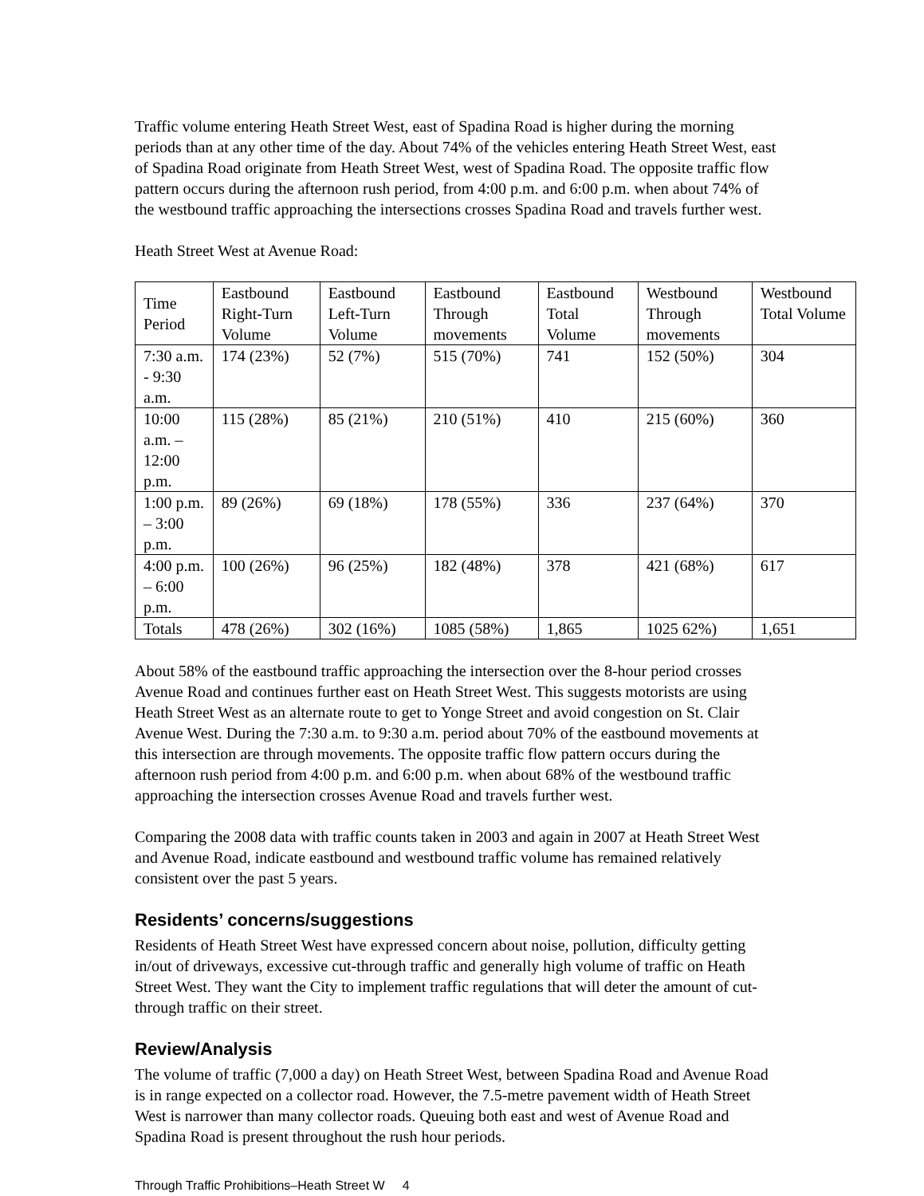Traffic volume entering Heath Street West, east of Spadina Road is higher during the morning periods than at any other time of the day. About 74% of the vehicles entering Heath Street West, east of Spadina Road originate from Heath Street West, west of Spadina Road. The opposite traffic flow pattern occurs during the afternoon rush period, from 4:00 p.m. and 6:00 p.m. when about 74% of the westbound traffic approaching the intersections crosses Spadina Road and travels further west.
Heath Street West at Avenue Road:
| Time Period | Eastbound Right-Turn Volume | Eastbound Left-Turn Volume | Eastbound Through movements | Eastbound Total Volume | Westbound Through movements | Westbound Total Volume |
| 7:30 a.m. - 9:30 a.m. | 174 (23%) | 52 (7%) | 515 (70%) | 741 | 152 (50%) | 304 |
| 10:00 a.m. – 12:00 p.m. | 115 (28%) | 85 (21%) | 210 (51%) | 410 | 215 (60%) | 360 |
| 1:00 p.m. – 3:00 p.m. | 89 (26%) | 69 (18%) | 178 (55%) | 336 | 237 (64%) | 370 |
| 4:00 p.m. – 6:00 p.m. | 100 (26%) | 96 (25%) | 182 (48%) | 378 | 421 (68%) | 617 |
| Totals | 478 (26%) | 302 (16%) | 1085 (58%) | 1,865 | 1025 62%) | 1,651 |
About 58% of the eastbound traffic approaching the intersection over the 8-hour period crosses Avenue Road and continues further east on Heath Street West. This suggests motorists are using Heath Street West as an alternate route to get to Yonge Street and avoid congestion on St. Clair Avenue West. During the 7:30 a.m. to 9:30 a.m. period about 70% of the eastbound movements at this intersection are through movements. The opposite traffic flow pattern occurs during the afternoon rush period from 4:00 p.m. and 6:00 p.m. when about 68% of the westbound traffic approaching the intersection crosses Avenue Road and travels further west.
Comparing the 2008 data with traffic counts taken in 2003 and again in 2007 at Heath Street West and Avenue Road, indicate eastbound and westbound traffic volume has remained relatively consistent over the past 5 years.
Residents’ concerns/suggestions
Residents of Heath Street West have expressed concern about noise, pollution, difficulty getting in/out of driveways, excessive cut-through traffic and generally high volume of traffic on Heath Street West. They want the City to implement traffic regulations that will deter the amount of cut-through traffic on their street.
Review/Analysis
The volume of traffic (7,000 a day) on Heath Street West, between Spadina Road and Avenue Road is in range expected on a collector road. However, the 7.5-metre pavement width of Heath Street West is narrower than many collector roads. Queuing both east and west of Avenue Road and Spadina Road is present throughout the rush hour periods.
Through Traffic Prohibitions–Heath Street W 4